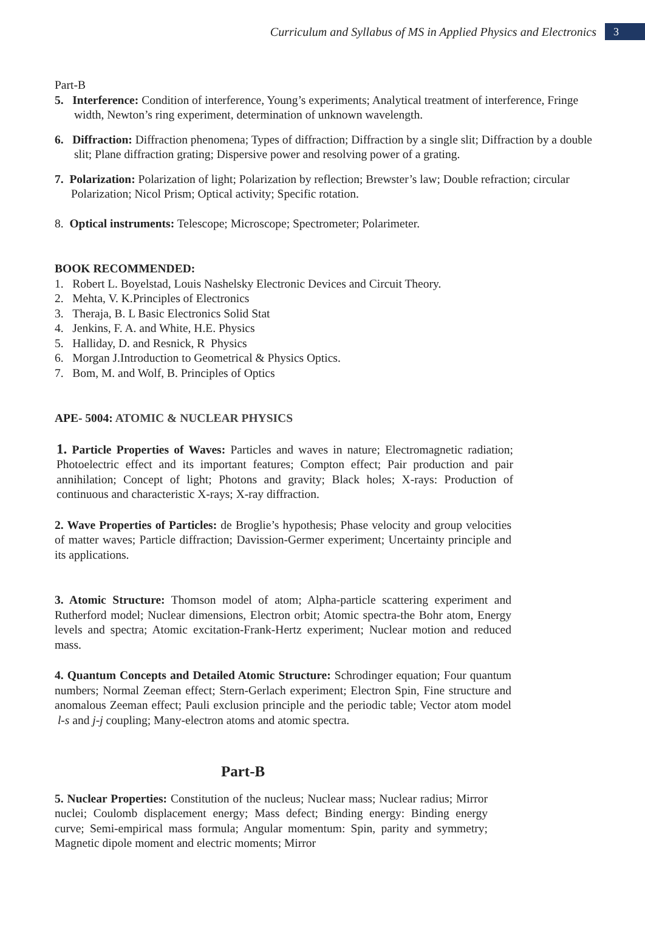Curriculum and Syllabus of MS in Applied Physics and Electronics
3
Part-B
5. Interference: Condition of interference, Young’s experiments; Analytical treatment of interference, Fringe width, Newton’s ring experiment, determination of unknown wavelength.
6. Diffraction: Diffraction phenomena; Types of diffraction; Diffraction by a single slit; Diffraction by a double slit; Plane diffraction grating; Dispersive power and resolving power of a grating.
7. Polarization: Polarization of light; Polarization by reflection; Brewster’s law; Double refraction; circular Polarization; Nicol Prism; Optical activity; Specific rotation.
8. Optical instruments: Telescope; Microscope; Spectrometer; Polarimeter.
BOOK RECOMMENDED:
1. Robert L. Boyelstad, Louis Nashelsky Electronic Devices and Circuit Theory.
2. Mehta, V. K.Principles of Electronics
3. Theraja, B. L Basic Electronics Solid Stat
4. Jenkins, F. A. and White, H.E. Physics
5. Halliday, D. and Resnick, R Physics
6. Morgan J.Introduction to Geometrical & Physics Optics.
7. Bom, M. and Wolf, B. Principles of Optics
APE- 5004: ATOMIC & NUCLEAR PHYSICS
1. Particle Properties of Waves: Particles and waves in nature; Electromagnetic radiation; Photoelectric effect and its important features; Compton effect; Pair production and pair annihilation; Concept of light; Photons and gravity; Black holes; X-rays: Production of continuous and characteristic X-rays; X-ray diffraction.
2. Wave Properties of Particles: de Broglie’s hypothesis; Phase velocity and group velocities of matter waves; Particle diffraction; Davission-Germer experiment; Uncertainty principle and its applications.
3. Atomic Structure: Thomson model of atom; Alpha-particle scattering experiment and Rutherford model; Nuclear dimensions, Electron orbit; Atomic spectra-the Bohr atom, Energy levels and spectra; Atomic excitation-Frank-Hertz experiment; Nuclear motion and reduced mass.
4. Quantum Concepts and Detailed Atomic Structure: Schrodinger equation; Four quantum numbers; Normal Zeeman effect; Stern-Gerlach experiment; Electron Spin, Fine structure and anomalous Zeeman effect; Pauli exclusion principle and the periodic table; Vector atom model l-s and j-j coupling; Many-electron atoms and atomic spectra.
Part-B
5. Nuclear Properties: Constitution of the nucleus; Nuclear mass; Nuclear radius; Mirror nuclei; Coulomb displacement energy; Mass defect; Binding energy: Binding energy curve; Semi-empirical mass formula; Angular momentum: Spin, parity and symmetry; Magnetic dipole moment and electric moments; Mirror